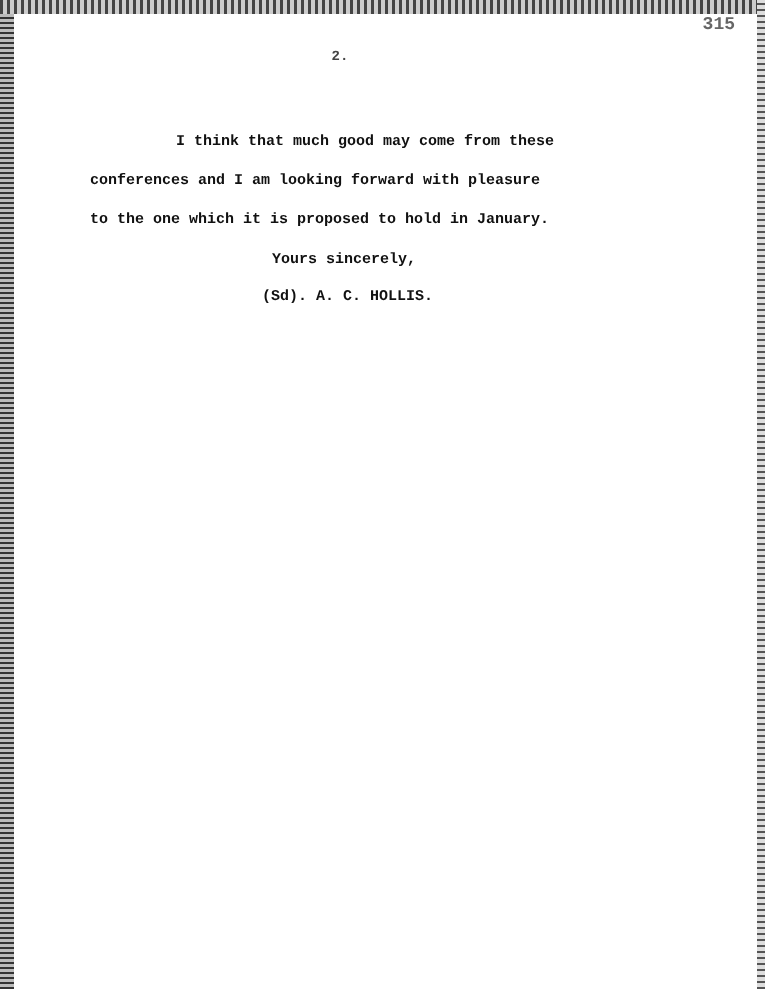315
2.
I think that much good may come from these
conferences and I am looking forward with pleasure
to the one which it is proposed to hold in January.
Yours sincerely,
(Sd). A. C. HOLLIS.